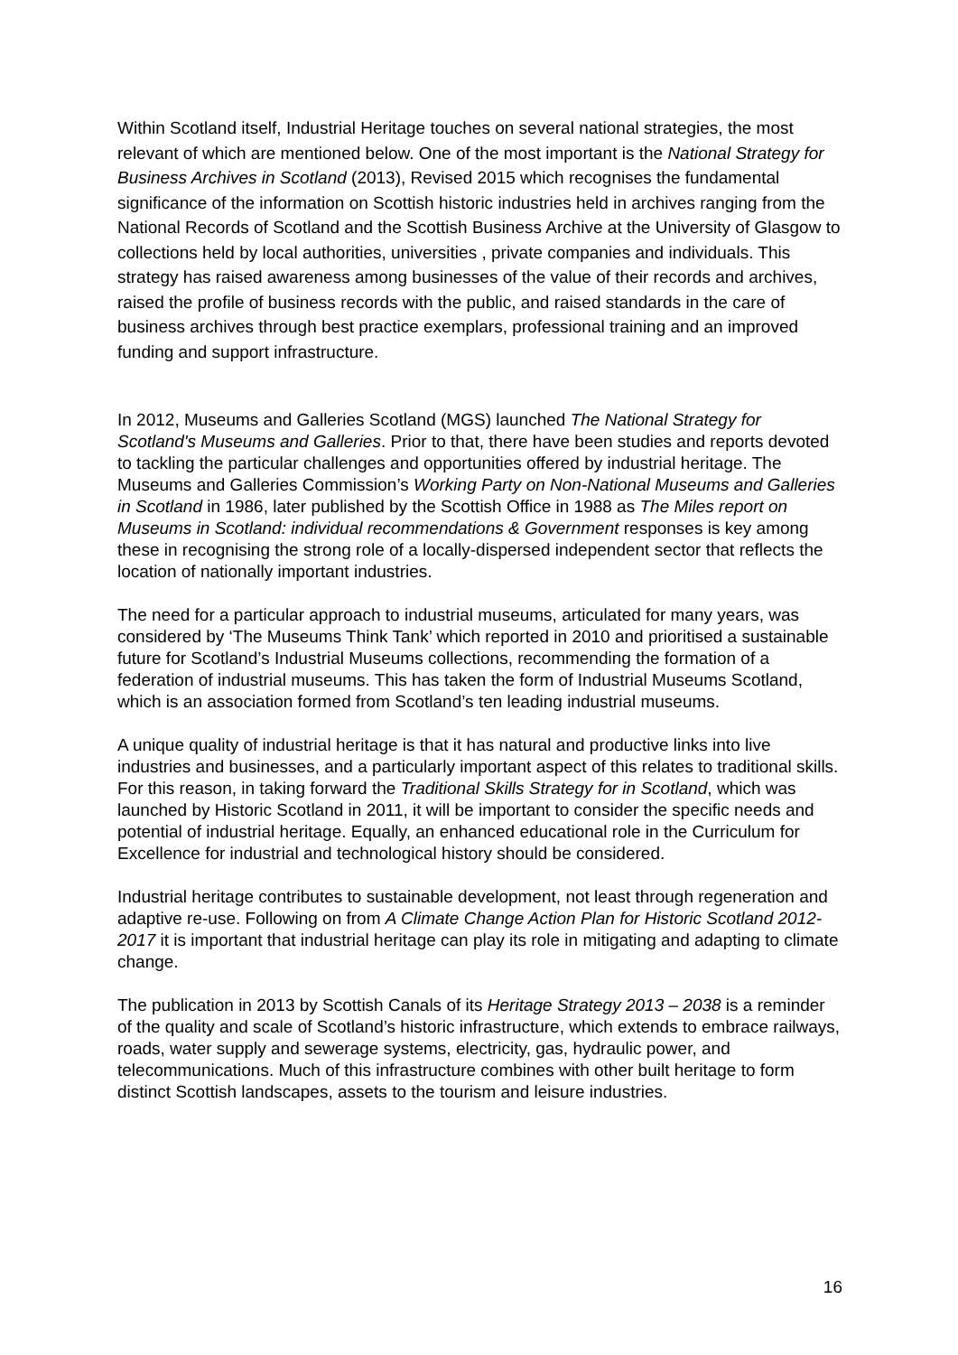Within Scotland itself, Industrial Heritage touches on several national strategies, the most relevant of which are mentioned below. One of the most important is the National Strategy for Business Archives in Scotland (2013), Revised 2015 which recognises the fundamental significance of the information on Scottish historic industries held in archives ranging from the National Records of Scotland and the Scottish Business Archive at the University of Glasgow to collections held by local authorities, universities , private companies and individuals. This strategy has raised awareness among businesses of the value of their records and archives, raised the profile of business records with the public, and raised standards in the care of business archives through best practice exemplars, professional training and an improved funding and support infrastructure.
In 2012, Museums and Galleries Scotland (MGS) launched The National Strategy for Scotland's Museums and Galleries. Prior to that, there have been studies and reports devoted to tackling the particular challenges and opportunities offered by industrial heritage. The Museums and Galleries Commission’s Working Party on Non-National Museums and Galleries in Scotland in 1986, later published by the Scottish Office in 1988 as The Miles report on Museums in Scotland: individual recommendations & Government responses is key among these in recognising the strong role of a locally-dispersed independent sector that reflects the location of nationally important industries.
The need for a particular approach to industrial museums, articulated for many years, was considered by ‘The Museums Think Tank’ which reported in 2010 and prioritised a sustainable future for Scotland’s Industrial Museums collections, recommending the formation of a federation of industrial museums. This has taken the form of Industrial Museums Scotland, which is an association formed from Scotland’s ten leading industrial museums.
A unique quality of industrial heritage is that it has natural and productive links into live industries and businesses, and a particularly important aspect of this relates to traditional skills. For this reason, in taking forward the Traditional Skills Strategy for in Scotland, which was launched by Historic Scotland in 2011, it will be important to consider the specific needs and potential of industrial heritage. Equally, an enhanced educational role in the Curriculum for Excellence for industrial and technological history should be considered.
Industrial heritage contributes to sustainable development, not least through regeneration and adaptive re-use. Following on from A Climate Change Action Plan for Historic Scotland 2012-2017 it is important that industrial heritage can play its role in mitigating and adapting to climate change.
The publication in 2013 by Scottish Canals of its Heritage Strategy 2013 – 2038 is a reminder of the quality and scale of Scotland’s historic infrastructure, which extends to embrace railways, roads, water supply and sewerage systems, electricity, gas, hydraulic power, and telecommunications. Much of this infrastructure combines with other built heritage to form distinct Scottish landscapes, assets to the tourism and leisure industries.
16